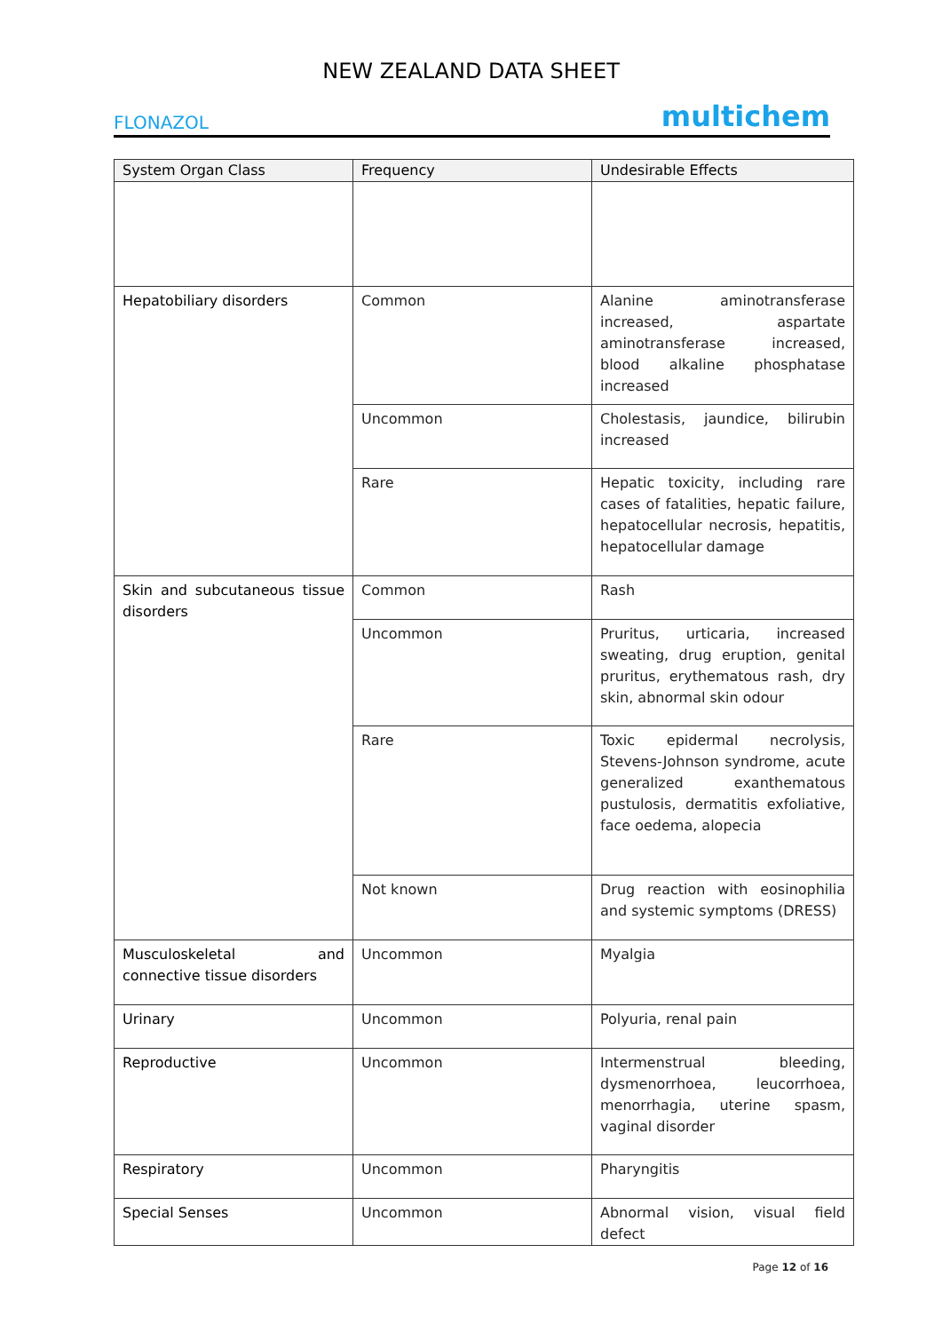NEW ZEALAND DATA SHEET
FLONAZOL multichem
| System Organ Class | Frequency | Undesirable Effects |
| --- | --- | --- |
| Hepatobiliary disorders | Common | Alanine aminotransferase increased, aspartate aminotransferase increased, blood alkaline phosphatase increased |
| | Uncommon | Cholestasis, jaundice, bilirubin increased |
| | Rare | Hepatic toxicity, including rare cases of fatalities, hepatic failure, hepatocellular necrosis, hepatitis, hepatocellular damage |
| Skin and subcutaneous tissue disorders | Common | Rash |
| | Uncommon | Pruritus, urticaria, increased sweating, drug eruption, genital pruritus, erythematous rash, dry skin, abnormal skin odour |
| | Rare | Toxic epidermal necrolysis, Stevens-Johnson syndrome, acute generalized exanthematous pustulosis, dermatitis exfoliative, face oedema, alopecia |
| | Not known | Drug reaction with eosinophilia and systemic symptoms (DRESS) |
| Musculoskeletal and connective tissue disorders | Uncommon | Myalgia |
| Urinary | Uncommon | Polyuria, renal pain |
| Reproductive | Uncommon | Intermenstrual bleeding, dysmenorrhoea, leucorrhoea, menorrhagia, uterine spasm, vaginal disorder |
| Respiratory | Uncommon | Pharyngitis |
| Special Senses | Uncommon | Abnormal vision, visual field defect |
Page 12 of 16